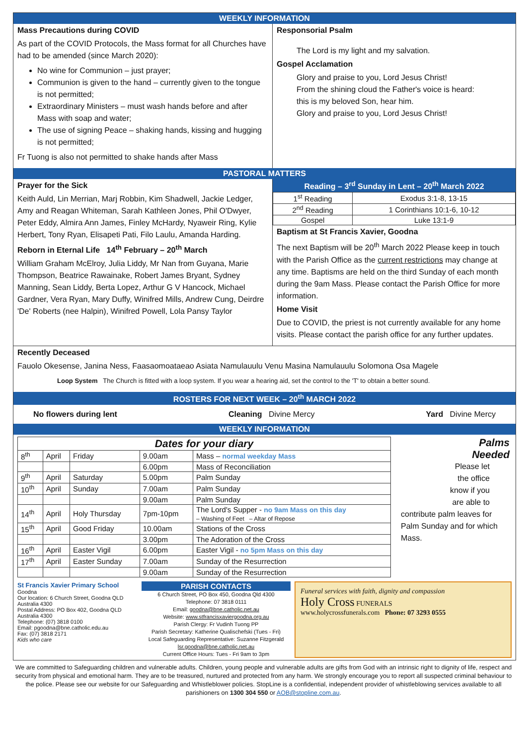WEEKLY INFORMATION
Mass Precautions during COVID
As part of the COVID Protocols, the Mass format for all Churches have had to be amended (since March 2020):
No wine for Communion – just prayer;
Communion is given to the hand – currently given to the tongue is not permitted;
Extraordinary Ministers – must wash hands before and after Mass with soap and water;
The use of signing Peace – shaking hands, kissing and hugging is not permitted;
Fr Tuong is also not permitted to shake hands after Mass
Responsorial Psalm
The Lord is my light and my salvation.
Gospel Acclamation
Glory and praise to you, Lord Jesus Christ!
From the shining cloud the Father's voice is heard:
this is my beloved Son, hear him.
Glory and praise to you, Lord Jesus Christ!
PASTORAL MATTERS
Prayer for the Sick
Keith Auld, Lin Merrian, Marj Robbin, Kim Shadwell, Jackie Ledger, Amy and Reagan Whiteman, Sarah Kathleen Jones, Phil O'Dwyer, Peter Eddy, Almira Ann James, Finley McHardy, Nyaweir Ring, Kylie Herbert, Tony Ryan, Elisapeti Pati, Filo Laulu, Amanda Harding.
Reborn in Eternal Life 14<sup>th</sup> February – 20<sup>th</sup> March
William Graham McElroy, Julia Liddy, Mr Nan from Guyana, Marie Thompson, Beatrice Rawainake, Robert James Bryant, Sydney Manning, Sean Liddy, Berta Lopez, Arthur G V Hancock, Michael Gardner, Vera Ryan, Mary Duffy, Winifred Mills, Andrew Cung, Deirdre 'De' Roberts (nee Halpin), Winifred Powell, Lola Pansy Taylor
Reading – 3<sup>rd</sup> Sunday in Lent – 20<sup>th</sup> March 2022
| 1<sup>st</sup> Reading | Exodus 3:1-8, 13-15 |
| 2<sup>nd</sup> Reading | 1 Corinthians 10:1-6, 10-12 |
| Gospel | Luke 13:1-9 |
Baptism at St Francis Xavier, Goodna
The next Baptism will be 20<sup>th</sup> March 2022 Please keep in touch with the Parish Office as the current restrictions may change at any time. Baptisms are held on the third Sunday of each month during the 9am Mass. Please contact the Parish Office for more information.
Home Visit
Due to COVID, the priest is not currently available for any home visits. Please contact the parish office for any further updates.
Recently Deceased
Fauolo Okesense, Janina Ness, Faasaomoataeao Asiata Namulauulu Venu Masina Namulauulu Solomona Osa Magele
Loop System The Church is fitted with a loop system. If you wear a hearing aid, set the control to the 'T' to obtain a better sound.
ROSTERS FOR NEXT WEEK – 20<sup>th</sup> MARCH 2022
No flowers during lent Cleaning Divine Mercy Yard Divine Mercy
WEEKLY INFORMATION
| Dates for your diary | | | | |
| --- | --- | --- | --- | --- |
| 8<sup>th</sup> | April | Friday | 9.00am | Mass – normal weekday Mass |
| | | | 6.00pm | Mass of Reconciliation |
| 9<sup>th</sup> | April | Saturday | 5.00pm | Palm Sunday |
| 10<sup>th</sup> | April | Sunday | 7.00am | Palm Sunday |
| | | | 9.00am | Palm Sunday |
| 14<sup>th</sup> | April | Holy Thursday | 7pm-10pm | The Lord's Supper - no 9am Mass on this day – Washing of Feet – Altar of Repose |
| 15<sup>th</sup> | April | Good Friday | 10.00am | Stations of the Cross |
| | | | 3.00pm | The Adoration of the Cross |
| 16<sup>th</sup> | April | Easter Vigil | 6.00pm | Easter Vigil - no 5pm Mass on this day |
| 17<sup>th</sup> | April | Easter Sunday | 7.00am | Sunday of the Resurrection |
| | | | 9.00am | Sunday of the Resurrection |
Palms
Needed
Please let
the office
know if you
are able to
contribute palm leaves for Palm Sunday and for which Mass.
St Francis Xavier Primary School
Goodna
Our location: 6 Church Street, Goodna QLD Australia 4300
Postal Address: PO Box 402, Goodna QLD Australia 4300
Telephone: (07) 3818 0100
Email: pgoodna@bne.catholic.edu.au
Fax: (07) 3818 2171
Kids who care
PARISH CONTACTS
6 Church Street, PO Box 450, Goodna Qld 4300
Telephone: 07 3818 0111
Email: goodna@bne.catholic.net.au
Website: www.stfrancisxaviergoodna.org.au
Parish Clergy: Fr Vudinh Tuong PP
Parish Secretary: Katherine Qualischefski (Tues - Fri)
Local Safeguarding Representative: Suzanne Fitzgerald
lsr.goodna@bne.catholic.net.au
Current Office Hours: Tues - Fri 9am to 3pm
Funeral services with faith, dignity and compassion
Holy Cross FUNERALS
www.holycrossfunerals.com Phone: 07 3293 0555
We are committed to Safeguarding children and vulnerable adults. Children, young people and vulnerable adults are gifts from God with an intrinsic right to dignity of life, respect and security from physical and emotional harm. They are to be treasured, nurtured and protected from any harm. We strongly encourage you to report all suspected criminal behaviour to the police. Please see our website for our Safeguarding and Whistleblower policies. StopLine is a confidential, independent provider of whistleblowing services available to all parishioners on 1300 304 550 or AOB@stopline.com.au.